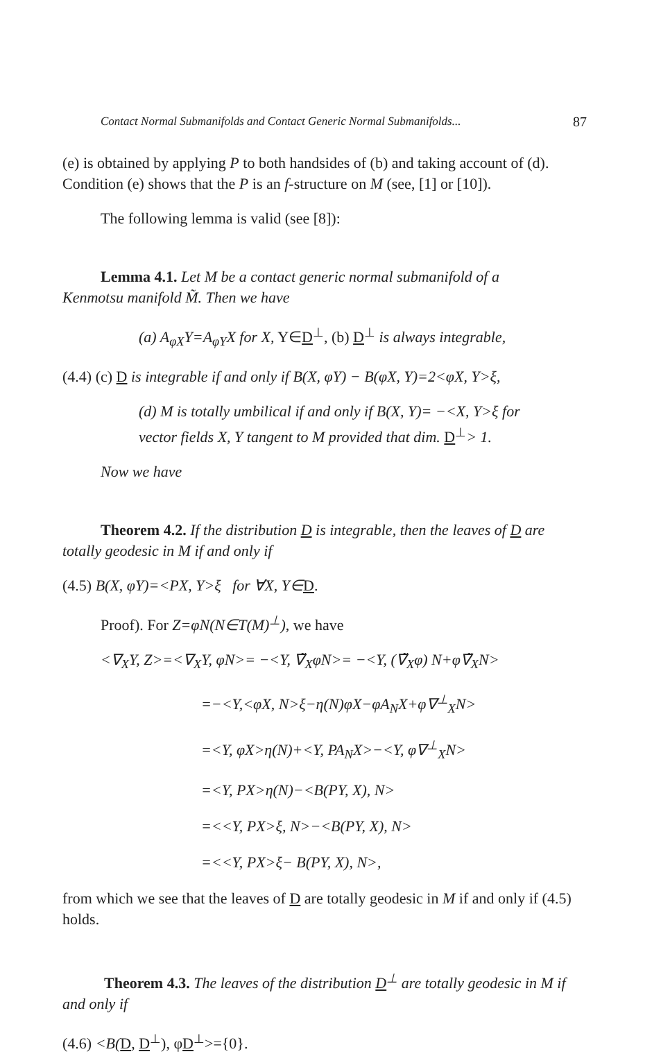Contact Normal Submanifolds and Contact Generic Normal Submanifolds... 87
(e) is obtained by applying P to both handsides of (b) and taking account of (d). Condition (e) shows that the P is an f-structure on M (see, [1] or [10]).
The following lemma is valid (see [8]):
Lemma 4.1. Let M be a contact generic normal submanifold of a
Kenmotsu manifold M̃. Then we have
(a) A<sub>φX</sub>Y=A<sub>φY</sub>X for X, Y∈D<sup>⊥</sup>, (b) D<sup>⊥</sup> is always integrable,
(4.4) (c) D is integrable if and only if B(X, φY) − B(φX, Y)=2<φX, Y>ξ,
(d) M is totally umbilical if and only if B(X, Y)= −<X, Y>ξ for
vector fields X, Y tangent to M provided that dim. D<sup>⊥</sup>> 1.
Now we have
Theorem 4.2. If the distribution D is integrable, then the leaves of D are totally geodesic in M if and only if
(4.5) B(X, φY)=<PX, Y>ξ for ∀X, Y∈D.
Proof). For Z=φN(N∈T(M)<sup>⊥</sup>), we have
<∇<sub>X</sub>Y, Z>=<∇<sub>X</sub>Y, φN>= −<Y, ∇̃<sub>X</sub>φN>= −<Y, (∇̃<sub>X</sub>φ) N+φ∇̃<sub>X</sub>N>
=−<Y,<φX, N>ξ−η(N)φX−φA<sub>N</sub>X+φ∇<sup>⊥</sup><sub>X</sub>N>
=<Y, φX>η(N)+<Y, PA<sub>N</sub>X>−<Y, φ∇<sup>⊥</sup><sub>X</sub>N>
=<Y, PX>η(N)−<B(PY, X), N>
=<<Y, PX>ξ, N>−<B(PY, X), N>
=<<Y, PX>ξ− B(PY, X), N>,
from which we see that the leaves of D are totally geodesic in M if and only if (4.5) holds.
Theorem 4.3. The leaves of the distribution D<sup>⊥</sup> are totally geodesic in M if and only if
(4.6) <B(D, D<sup>⊥</sup>), φD<sup>⊥</sup>>={0}.